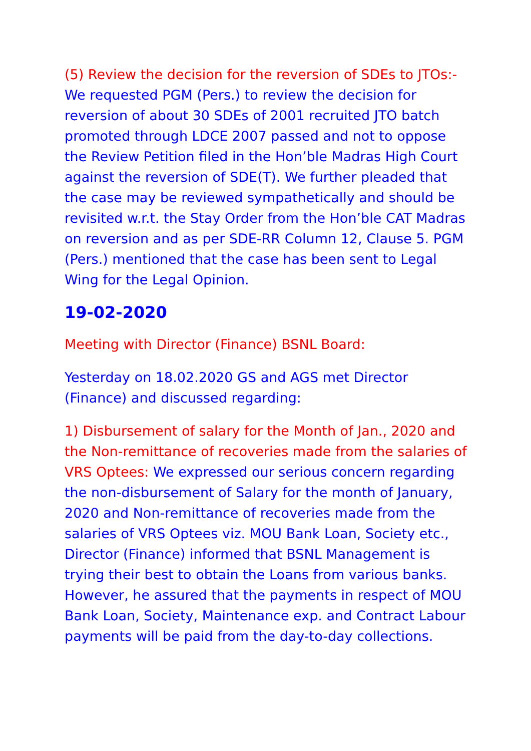(5) Review the decision for the reversion of SDEs to JTOs:- We requested PGM (Pers.) to review the decision for reversion of about 30 SDEs of 2001 recruited JTO batch promoted through LDCE 2007 passed and not to oppose the Review Petition filed in the Hon’ble Madras High Court against the reversion of SDE(T). We further pleaded that the case may be reviewed sympathetically and should be revisited w.r.t. the Stay Order from the Hon’ble CAT Madras on reversion and as per SDE-RR Column 12, Clause 5. PGM (Pers.) mentioned that the case has been sent to Legal Wing for the Legal Opinion.
19-02-2020
Meeting with Director (Finance) BSNL Board:
Yesterday on 18.02.2020 GS and AGS met Director (Finance) and discussed regarding:
1) Disbursement of salary for the Month of Jan., 2020 and the Non-remittance of recoveries made from the salaries of VRS Optees: We expressed our serious concern regarding the non-disbursement of Salary for the month of January, 2020 and Non-remittance of recoveries made from the salaries of VRS Optees viz. MOU Bank Loan, Society etc., Director (Finance) informed that BSNL Management is trying their best to obtain the Loans from various banks. However, he assured that the payments in respect of MOU Bank Loan, Society, Maintenance exp. and Contract Labour payments will be paid from the day-to-day collections.